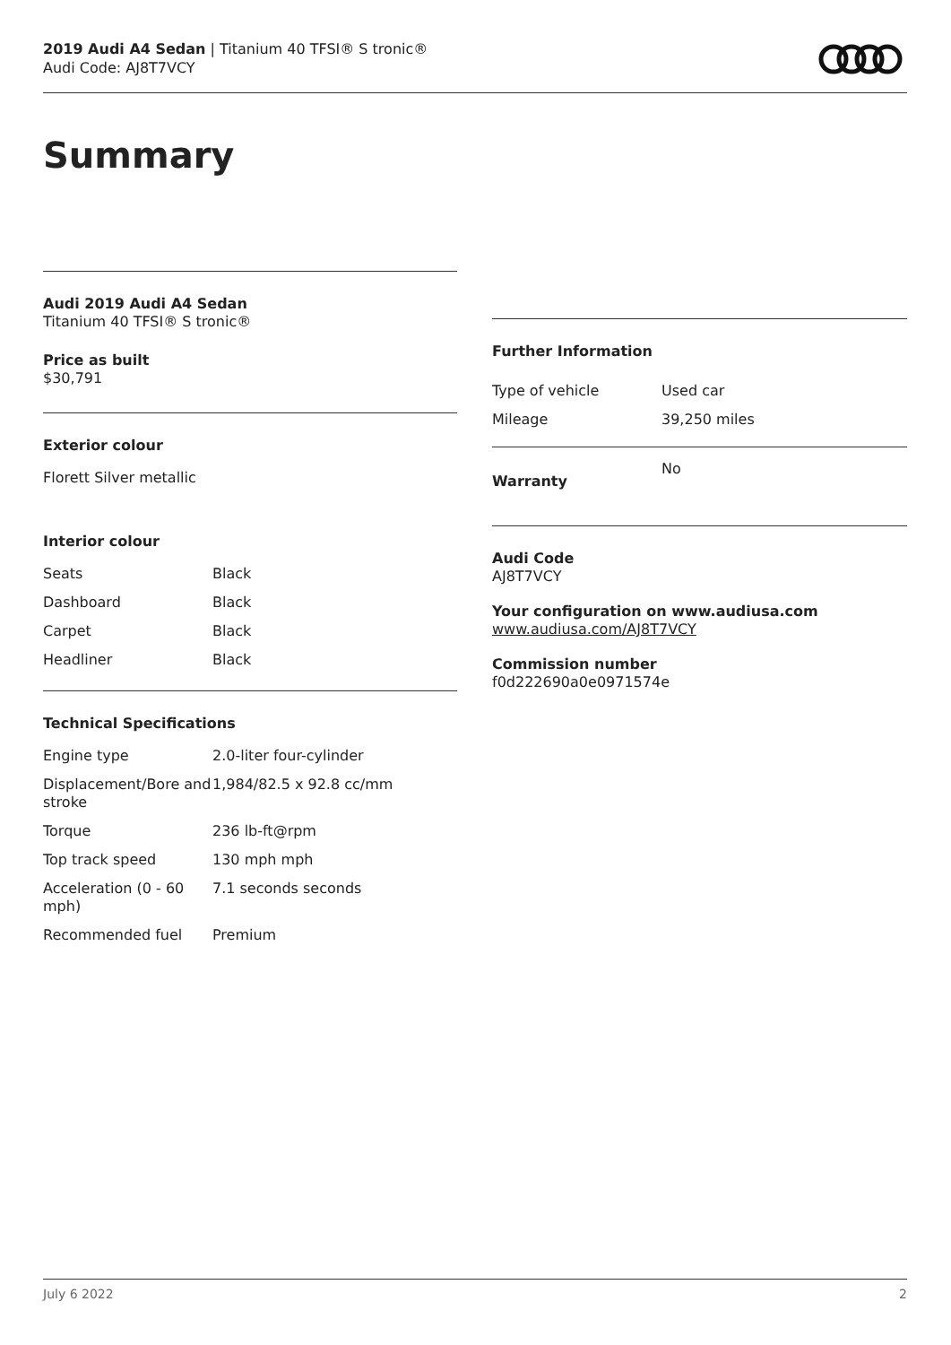2019 Audi A4 Sedan | Titanium 40 TFSI® S tronic®
Audi Code: AJ8T7VCY
Summary
Audi 2019 Audi A4 Sedan
Titanium 40 TFSI® S tronic®
Price as built
$30,791
Exterior colour
Florett Silver metallic
Interior colour
| Seats | Black |
| Dashboard | Black |
| Carpet | Black |
| Headliner | Black |
Technical Specifications
| Engine type | 2.0-liter four-cylinder |
| Displacement/Bore and stroke | 1,984/82.5 x 92.8 cc/mm |
| Torque | 236 lb-ft@rpm |
| Top track speed | 130 mph mph |
| Acceleration (0 - 60 mph) | 7.1 seconds seconds |
| Recommended fuel | Premium |
Further Information
| Type of vehicle | Used car |
| Mileage | 39,250 miles |
| Warranty | No |
Audi Code
AJ8T7VCY
Your configuration on www.audiusa.com
www.audiusa.com/AJ8T7VCY
Commission number
f0d222690a0e0971574e
July 6 2022 2